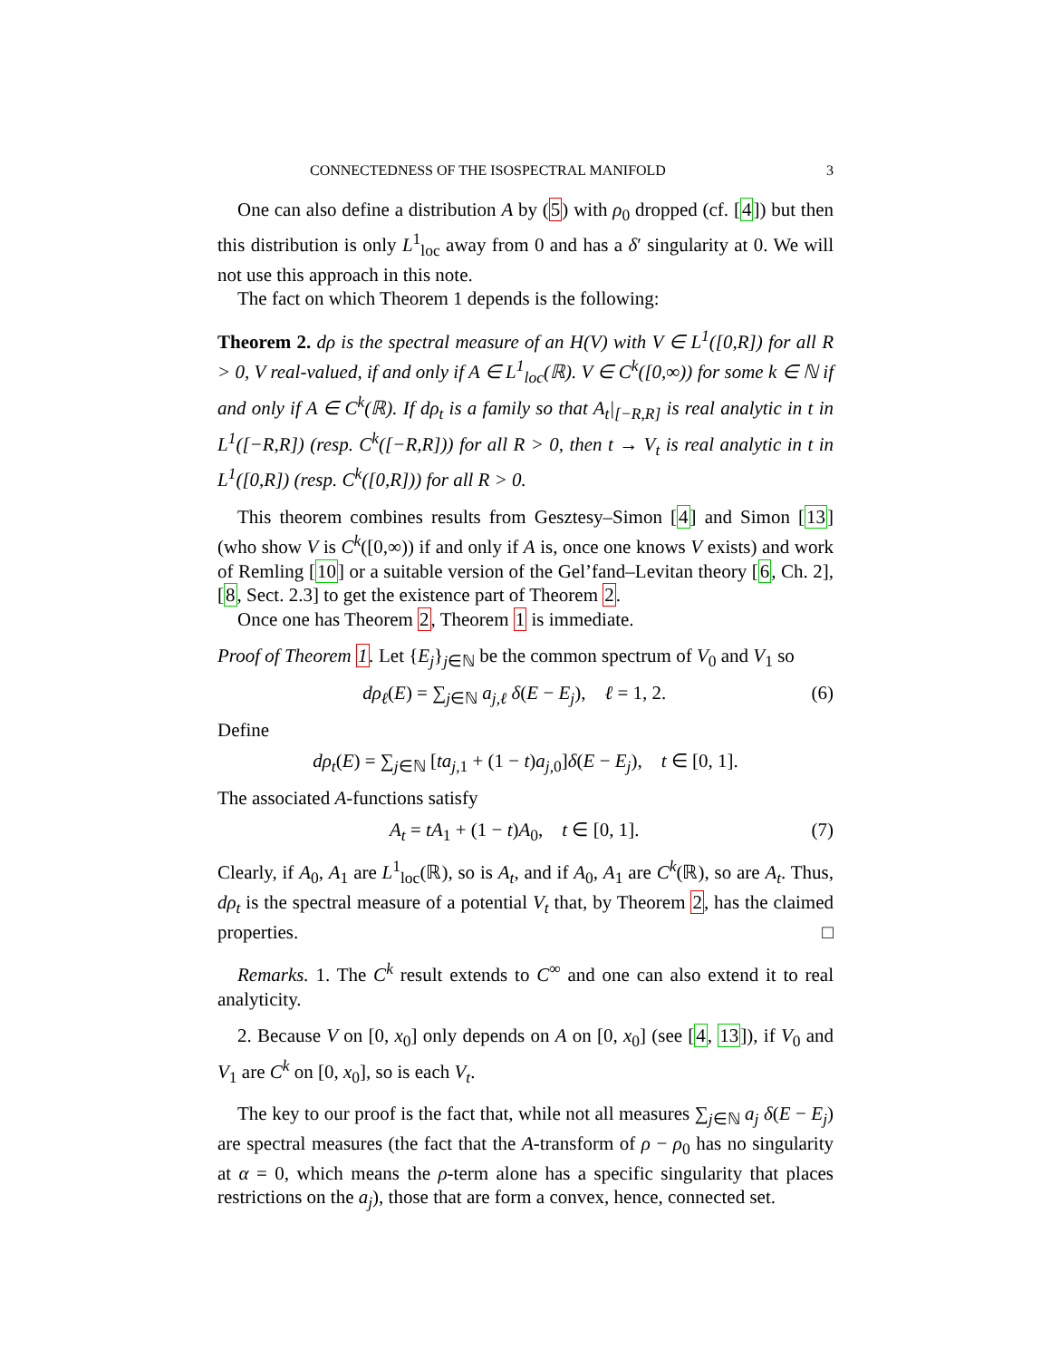CONNECTEDNESS OF THE ISOSPECTRAL MANIFOLD 3
One can also define a distribution A by (5) with ρ<sub>0</sub> dropped (cf. [4]) but then this distribution is only L<sup>1</sup><sub>loc</sub> away from 0 and has a δ′ singularity at 0. We will not use this approach in this note.
The fact on which Theorem 1 depends is the following:
Theorem 2. dρ is the spectral measure of an H(V) with V ∈ L<sup>1</sup>([0,R]) for all R > 0, V real-valued, if and only if A ∈ L<sup>1</sup><sub>loc</sub>(ℝ). V ∈ C<sup>k</sup>([0,∞)) for some k ∈ ℕ if and only if A ∈ C<sup>k</sup>(ℝ). If dρ<sub>t</sub> is a family so that A<sub>t</sub>|<sub>[−R,R]</sub> is real analytic in t in L<sup>1</sup>([−R,R]) (resp. C<sup>k</sup>([−R,R])) for all R > 0, then t → V<sub>t</sub> is real analytic in t in L<sup>1</sup>([0,R]) (resp. C<sup>k</sup>([0,R])) for all R > 0.
This theorem combines results from Gesztesy–Simon [4] and Simon [13] (who show V is C<sup>k</sup>([0,∞)) if and only if A is, once one knows V exists) and work of Remling [10] or a suitable version of the Gel’fand–Levitan theory [6, Ch. 2], [8, Sect. 2.3] to get the existence part of Theorem 2.
Once one has Theorem 2, Theorem 1 is immediate.
Proof of Theorem 1. Let {E<sub>j</sub>}<sub>j∈ℕ</sub> be the common spectrum of V<sub>0</sub> and V<sub>1</sub> so
dρ<sub>ℓ</sub>(E) = ∑<sub>j∈ℕ</sub> a<sub>j,ℓ</sub> δ(E − E<sub>j</sub>), ℓ = 1, 2. (6)
Define
dρ<sub>t</sub>(E) = ∑<sub>j∈ℕ</sub> [ta<sub>j,1</sub> + (1 − t)a<sub>j,0</sub>]δ(E − E<sub>j</sub>), t ∈ [0, 1].
The associated A-functions satisfy
A<sub>t</sub> = tA<sub>1</sub> + (1 − t)A<sub>0</sub>, t ∈ [0, 1]. (7)
Clearly, if A<sub>0</sub>, A<sub>1</sub> are L<sup>1</sup><sub>loc</sub>(ℝ), so is A<sub>t</sub>, and if A<sub>0</sub>, A<sub>1</sub> are C<sup>k</sup>(ℝ), so are A<sub>t</sub>. Thus, dρ<sub>t</sub> is the spectral measure of a potential V<sub>t</sub> that, by Theorem 2, has the claimed properties. □
Remarks. 1. The C<sup>k</sup> result extends to C<sup>∞</sup> and one can also extend it to real analyticity.
2. Because V on [0, x<sub>0</sub>] only depends on A on [0, x<sub>0</sub>] (see [4, 13]), if V<sub>0</sub> and V<sub>1</sub> are C<sup>k</sup> on [0, x<sub>0</sub>], so is each V<sub>t</sub>.
The key to our proof is the fact that, while not all measures ∑<sub>j∈ℕ</sub> a<sub>j</sub> δ(E − E<sub>j</sub>) are spectral measures (the fact that the A-transform of ρ − ρ<sub>0</sub> has no singularity at α = 0, which means the ρ-term alone has a specific singularity that places restrictions on the a<sub>j</sub>), those that are form a convex, hence, connected set.